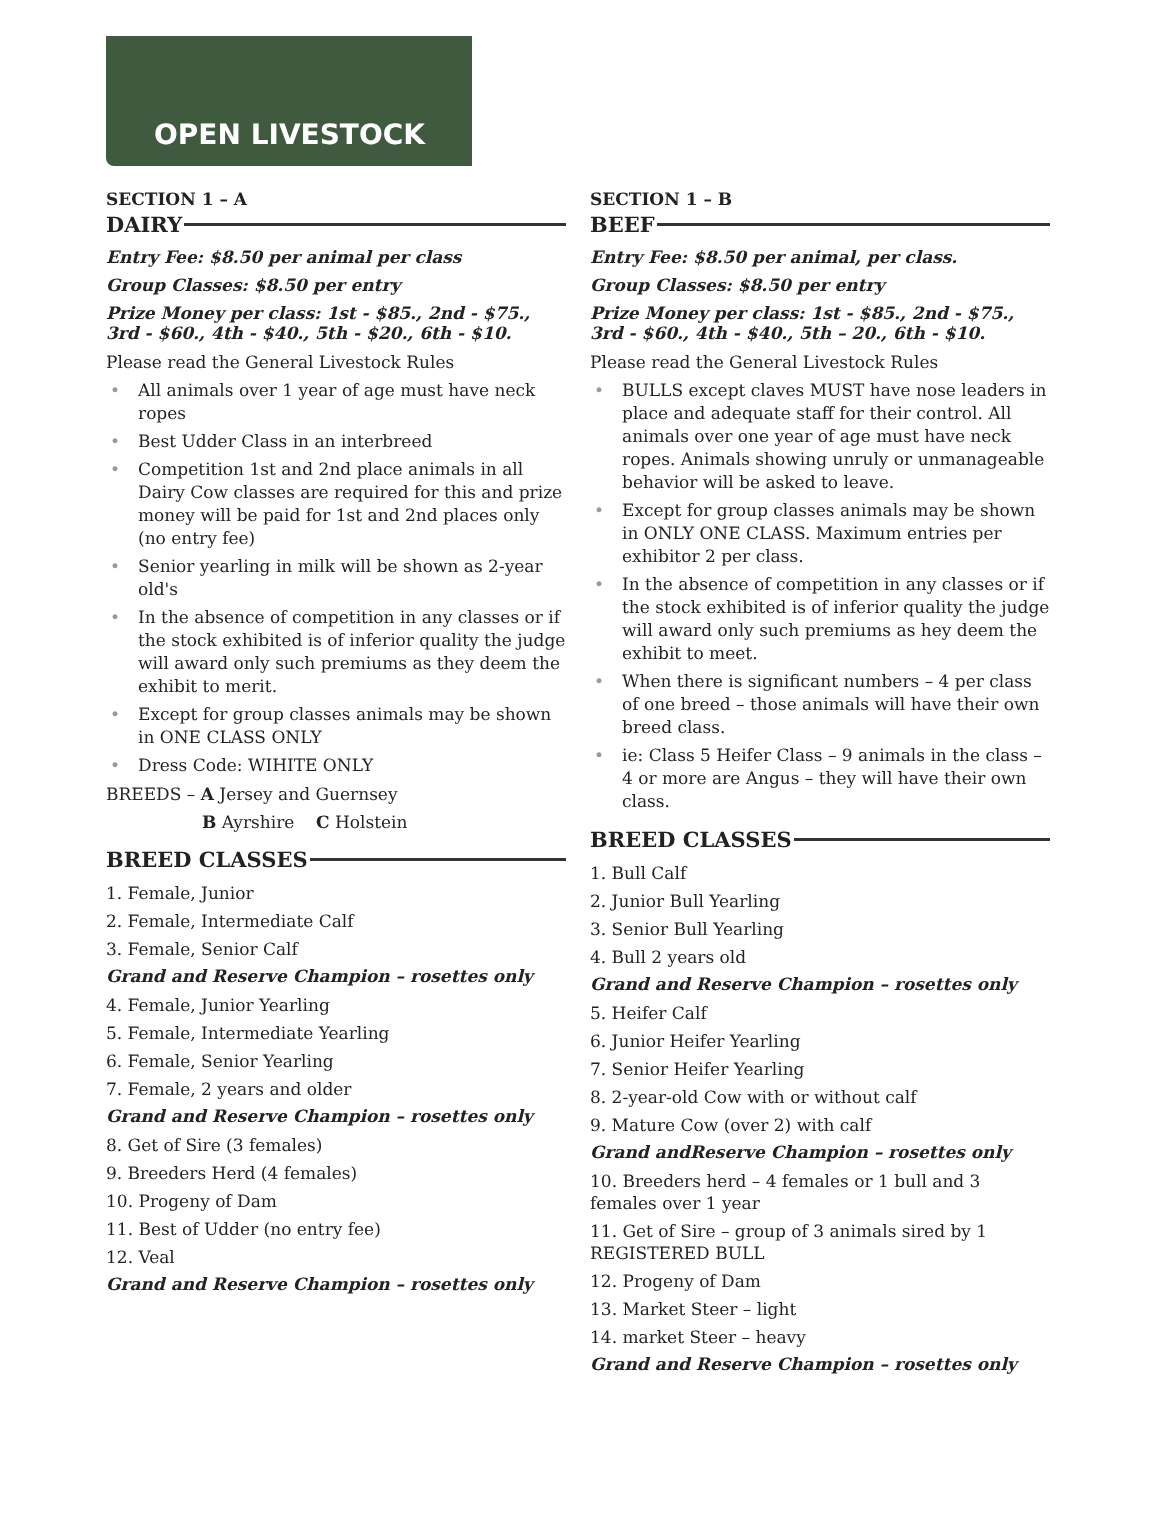OPEN LIVESTOCK
SECTION 1 – A
DAIRY
Entry Fee: $8.50 per animal per class
Group Classes: $8.50 per entry
Prize Money per class: 1st - $85., 2nd - $75., 3rd - $60., 4th - $40., 5th - $20., 6th - $10.
Please read the General Livestock Rules
• All animals over 1 year of age must have neck ropes
• Best Udder Class in an interbreed
• Competition 1st and 2nd place animals in all Dairy Cow classes are required for this and prize money will be paid for 1st and 2nd places only (no entry fee)
• Senior yearling in milk will be shown as 2-year old's
• In the absence of competition in any classes or if the stock exhibited is of inferior quality the judge will award only such premiums as they deem the exhibit to merit.
• Except for group classes animals may be shown in ONE CLASS ONLY
• Dress Code: WIHITE ONLY
BREEDS – A Jersey and Guernsey
B Ayrshire C Holstein
BREED CLASSES
1. Female, Junior
2. Female, Intermediate Calf
3. Female, Senior Calf
Grand and Reserve Champion – rosettes only
4. Female, Junior Yearling
5. Female, Intermediate Yearling
6. Female, Senior Yearling
7. Female, 2 years and older
Grand and Reserve Champion – rosettes only
8. Get of Sire (3 females)
9. Breeders Herd (4 females)
10. Progeny of Dam
11. Best of Udder (no entry fee)
12. Veal
Grand and Reserve Champion – rosettes only
SECTION 1 – B
BEEF
Entry Fee: $8.50 per animal, per class.
Group Classes: $8.50 per entry
Prize Money per class: 1st - $85., 2nd - $75., 3rd - $60., 4th - $40., 5th – 20., 6th - $10.
Please read the General Livestock Rules
• BULLS except claves MUST have nose leaders in place and adequate staff for their control. All animals over one year of age must have neck ropes. Animals showing unruly or unmanageable behavior will be asked to leave.
• Except for group classes animals may be shown in ONLY ONE CLASS. Maximum entries per exhibitor 2 per class.
• In the absence of competition in any classes or if the stock exhibited is of inferior quality the judge will award only such premiums as hey deem the exhibit to meet.
• When there is significant numbers – 4 per class of one breed – those animals will have their own breed class.
• ie: Class 5 Heifer Class – 9 animals in the class – 4 or more are Angus – they will have their own class.
BREED CLASSES
1. Bull Calf
2. Junior Bull Yearling
3. Senior Bull Yearling
4. Bull 2 years old
Grand and Reserve Champion – rosettes only
5. Heifer Calf
6. Junior Heifer Yearling
7. Senior Heifer Yearling
8. 2-year-old Cow with or without calf
9. Mature Cow (over 2) with calf
Grand andReserve Champion – rosettes only
10. Breeders herd – 4 females or 1 bull and 3 females over 1 year
11. Get of Sire – group of 3 animals sired by 1 REGISTERED BULL
12. Progeny of Dam
13. Market Steer – light
14. market Steer – heavy
Grand and Reserve Champion – rosettes only